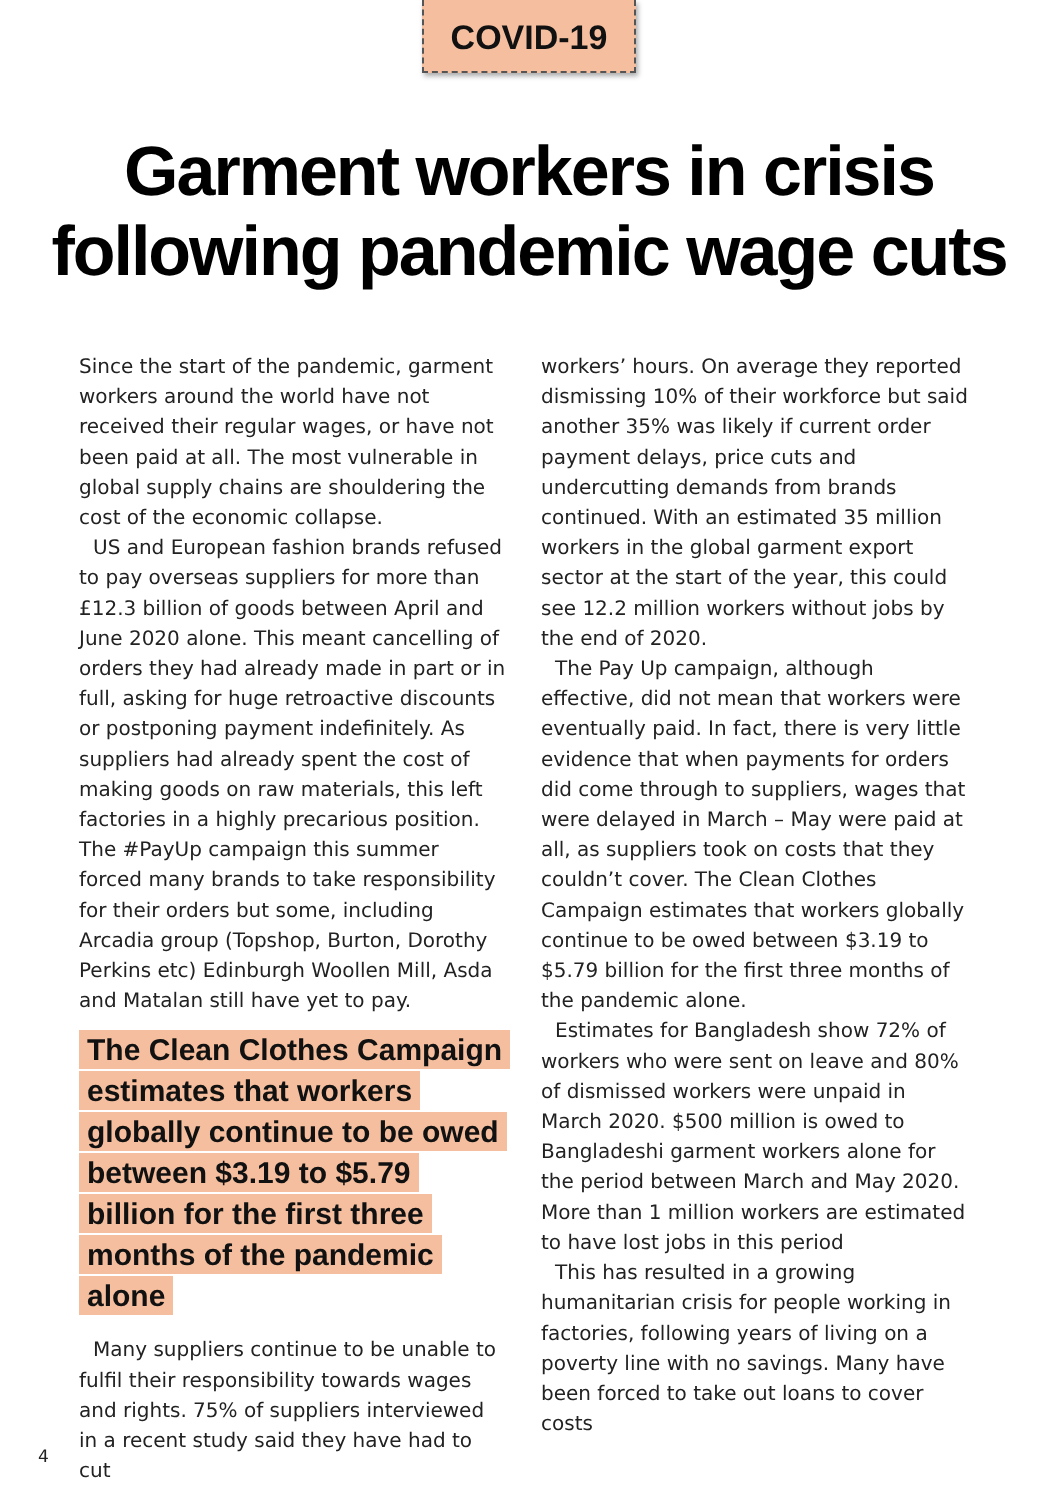COVID-19
Garment workers in crisis
following pandemic wage cuts
Since the start of the pandemic, garment workers around the world have not received their regular wages, or have not been paid at all. The most vulnerable in global supply chains are shouldering the cost of the economic collapse.
US and European fashion brands refused to pay overseas suppliers for more than £12.3 billion of goods between April and June 2020 alone. This meant cancelling of orders they had already made in part or in full, asking for huge retroactive discounts or postponing payment indefinitely. As suppliers had already spent the cost of making goods on raw materials, this left factories in a highly precarious position. The #PayUp campaign this summer forced many brands to take responsibility for their orders but some, including Arcadia group (Topshop, Burton, Dorothy Perkins etc) Edinburgh Woollen Mill, Asda and Matalan still have yet to pay.
The Clean Clothes Campaign estimates that workers globally continue to be owed between $3.19 to $5.79 billion for the first three months of the pandemic alone
Many suppliers continue to be unable to fulfil their responsibility towards wages and rights. 75% of suppliers interviewed in a recent study said they have had to cut
workers’ hours. On average they reported dismissing 10% of their workforce but said another 35% was likely if current order payment delays, price cuts and undercutting demands from brands continued. With an estimated 35 million workers in the global garment export sector at the start of the year, this could see 12.2 million workers without jobs by the end of 2020.
The Pay Up campaign, although effective, did not mean that workers were eventually paid. In fact, there is very little evidence that when payments for orders did come through to suppliers, wages that were delayed in March – May were paid at all, as suppliers took on costs that they couldn’t cover. The Clean Clothes Campaign estimates that workers globally continue to be owed between $3.19 to $5.79 billion for the first three months of the pandemic alone.
Estimates for Bangladesh show 72% of workers who were sent on leave and 80% of dismissed workers were unpaid in March 2020. $500 million is owed to Bangladeshi garment workers alone for the period between March and May 2020. More than 1 million workers are estimated to have lost jobs in this period
This has resulted in a growing humanitarian crisis for people working in factories, following years of living on a poverty line with no savings. Many have been forced to take out loans to cover costs
4